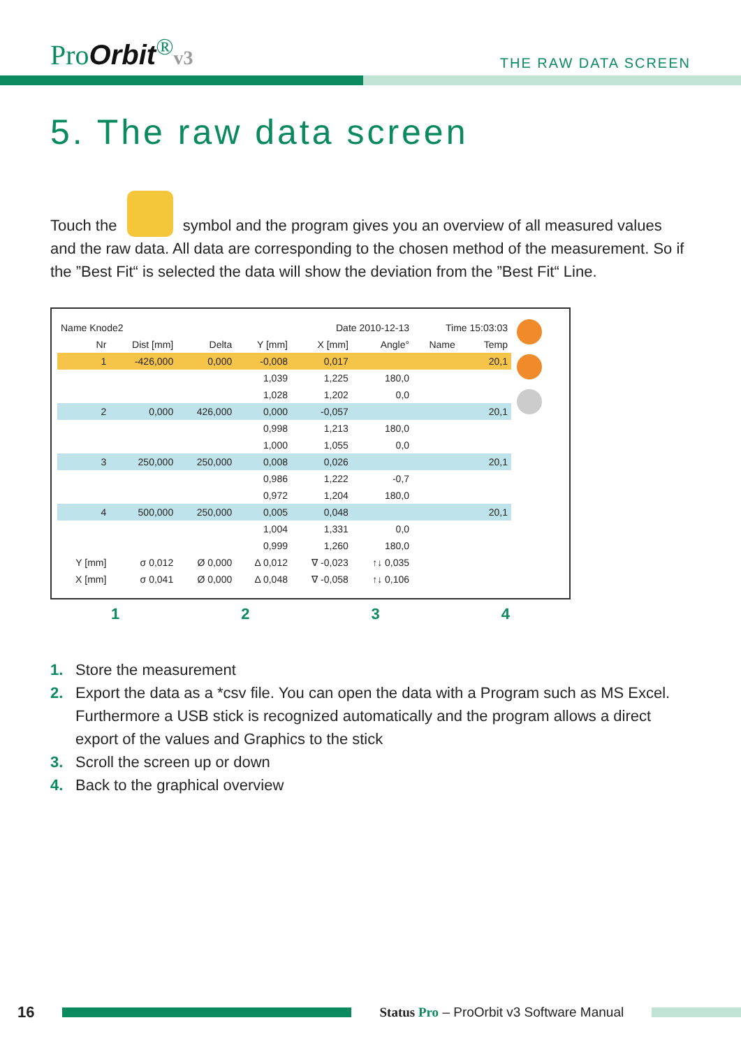ProOrbit<sup>®</sup>v3
THE RAW DATA SCREEN
5. The raw data screen
Touch the symbol and the program gives you an overview of all measured values and the raw data. All data are corresponding to the chosen method of the measurement. So if the ”Best Fit“ is selected the data will show the deviation from the ”Best Fit“ Line.
| Name Knode2 | | | Date 2010-12-13 | | | Time 15:03:03 | | |
| Nr | Dist [mm] | Delta | Y [mm] | X [mm] | Angle° | Name | | Temp |
| 1 | -426,000 | 0,000 | -0,008 | 0,017 | | | | 20,1 |
| | | | 1,039 | 1,225 | 180,0 | | | |
| | | | 1,028 | 1,202 | 0,0 | | | |
| 2 | 0,000 | 426,000 | 0,000 | -0,057 | | | | 20,1 |
| | | | 0,998 | 1,213 | 180,0 | | | |
| | | | 1,000 | 1,055 | 0,0 | | | |
| 3 | 250,000 | 250,000 | 0,008 | 0,026 | | | | 20,1 |
| | | | 0,986 | 1,222 | -0,7 | | | |
| | | | 0,972 | 1,204 | 180,0 | | | |
| 4 | 500,000 | 250,000 | 0,005 | 0,048 | | | | 20,1 |
| | | | 1,004 | 1,331 | 0,0 | | | |
| | | | 0,999 | 1,260 | 180,0 | | | |
| Y [mm] | σ 0,012 | Ø 0,000 | Δ 0,012 | ∇ -0,023 | ↑↓ 0,035 | | | |
| X [mm] | σ 0,041 | Ø 0,000 | Δ 0,048 | ∇ -0,058 | ↑↓ 0,106 | | | |
1234
1. Store the measurement
2. Export the data as a *csv file. You can open the data with a Program such as MS Excel. Furthermore a USB stick is recognized automatically and the program allows a direct export of the values and Graphics to the stick
3. Scroll the screen up or down
4. Back to the graphical overview
16
Status Pro – ProOrbit v3 Software Manual